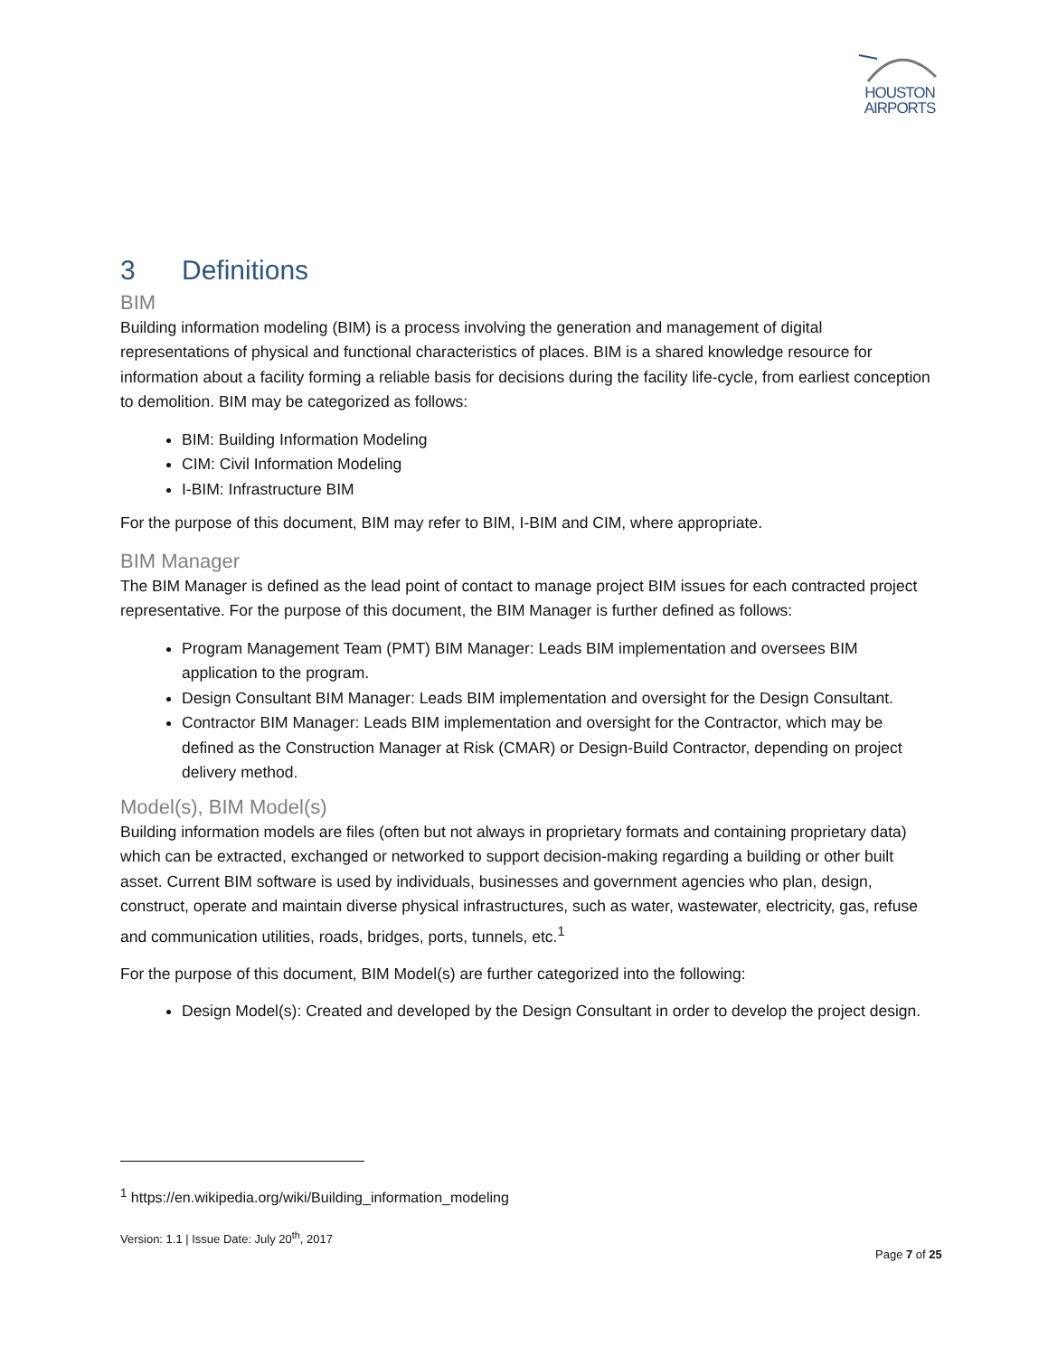HOUSTON
AIRPORTS
3 Definitions
BIM
Building information modeling (BIM) is a process involving the generation and management of digital representations of physical and functional characteristics of places. BIM is a shared knowledge resource for information about a facility forming a reliable basis for decisions during the facility life-cycle, from earliest conception to demolition. BIM may be categorized as follows:
BIM: Building Information Modeling
CIM: Civil Information Modeling
I-BIM: Infrastructure BIM
For the purpose of this document, BIM may refer to BIM, I-BIM and CIM, where appropriate.
BIM Manager
The BIM Manager is defined as the lead point of contact to manage project BIM issues for each contracted project representative. For the purpose of this document, the BIM Manager is further defined as follows:
Program Management Team (PMT) BIM Manager: Leads BIM implementation and oversees BIM application to the program.
Design Consultant BIM Manager: Leads BIM implementation and oversight for the Design Consultant.
Contractor BIM Manager: Leads BIM implementation and oversight for the Contractor, which may be defined as the Construction Manager at Risk (CMAR) or Design-Build Contractor, depending on project delivery method.
Model(s), BIM Model(s)
Building information models are files (often but not always in proprietary formats and containing proprietary data) which can be extracted, exchanged or networked to support decision-making regarding a building or other built asset. Current BIM software is used by individuals, businesses and government agencies who plan, design, construct, operate and maintain diverse physical infrastructures, such as water, wastewater, electricity, gas, refuse and communication utilities, roads, bridges, ports, tunnels, etc.<sup>1</sup>
For the purpose of this document, BIM Model(s) are further categorized into the following:
Design Model(s): Created and developed by the Design Consultant in order to develop the project design.
<sup>1</sup> https://en.wikipedia.org/wiki/Building_information_modeling
Version: 1.1 | Issue Date: July 20<sup>th</sup>, 2017
Page 7 of 25